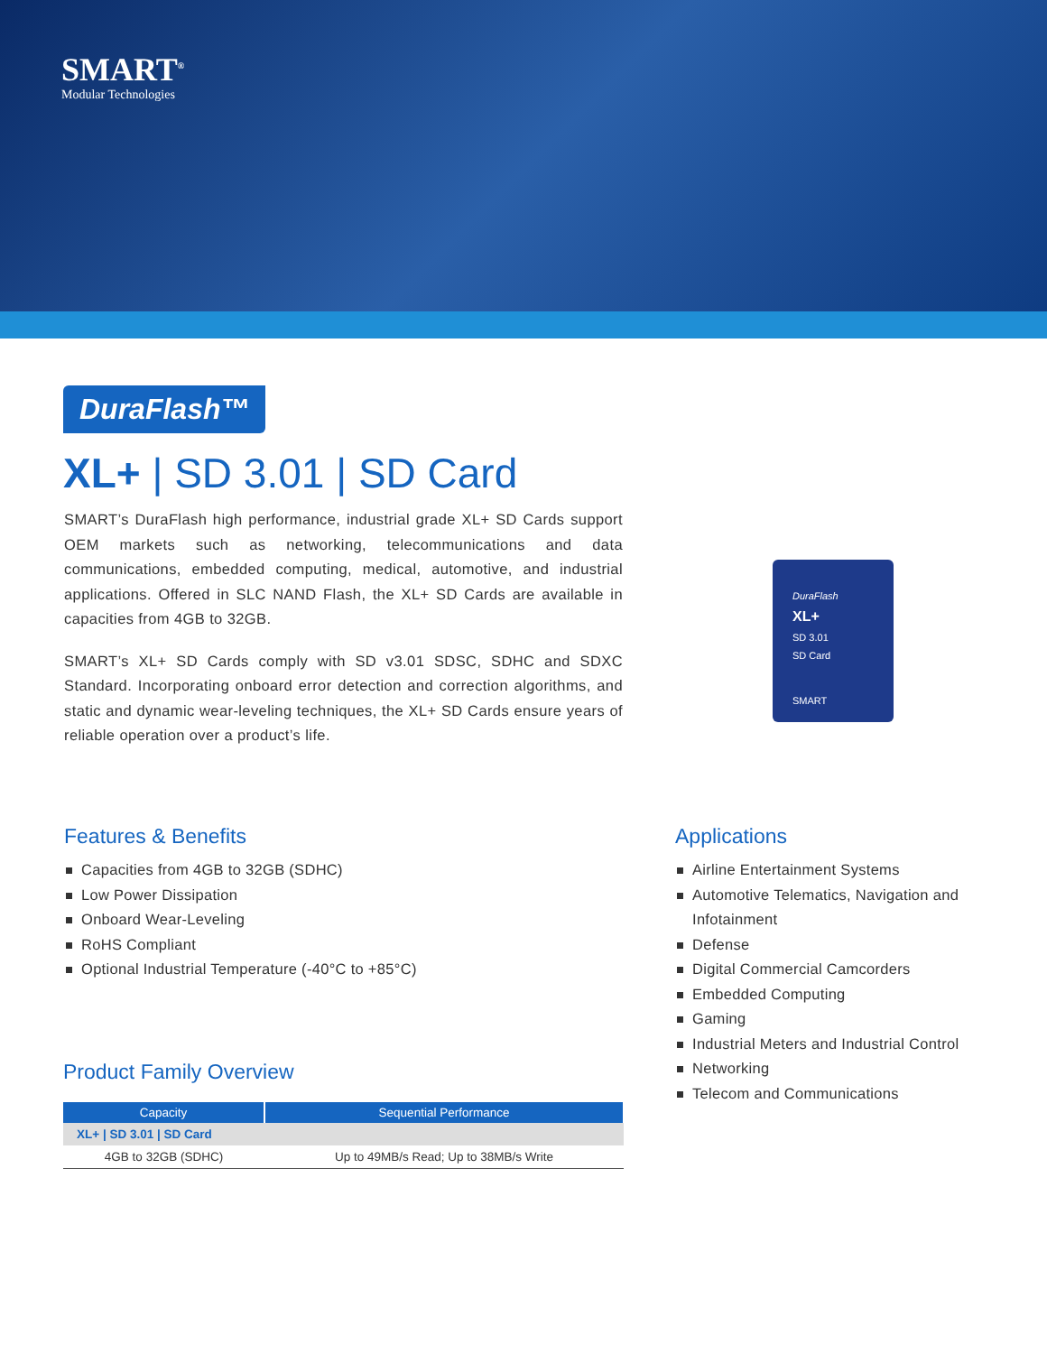SMART<sup>®</sup>
Modular Technologies
DuraFlash™
XL+ | SD 3.01 | SD Card
SMART’s DuraFlash high performance, industrial grade XL+ SD Cards support OEM markets such as networking, telecommunications and data communications, embedded computing, medical, automotive, and industrial applications. Offered in SLC NAND Flash, the XL+ SD Cards are available in capacities from 4GB to 32GB.
SMART’s XL+ SD Cards comply with SD v3.01 SDSC, SDHC and SDXC Standard. Incorporating onboard error detection and correction algorithms, and static and dynamic wear-leveling techniques, the XL+ SD Cards ensure years of reliable operation over a product’s life.
DuraFlash
XL+
SD 3.01
SD Card
SMART
Features & Benefits
Capacities from 4GB to 32GB (SDHC)
Low Power Dissipation
Onboard Wear-Leveling
RoHS Compliant
Optional Industrial Temperature (-40°C to +85°C)
Applications
Airline Entertainment Systems
Automotive Telematics, Navigation and Infotainment
Defense
Digital Commercial Camcorders
Embedded Computing
Gaming
Industrial Meters and Industrial Control
Networking
Telecom and Communications
Product Family Overview
| Capacity | Sequential Performance |
| --- | --- |
| XL+ / SD 3.01 / SD Card | |
| 4GB to 32GB (SDHC) | Up to 49MB/s Read; Up to 38MB/s Write |